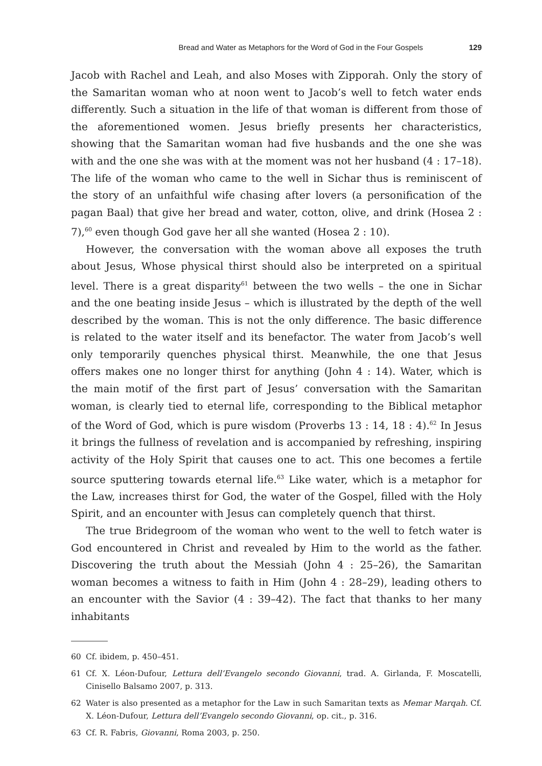Bread and Water as Metaphors for the Word of God in the Four Gospels 129
Jacob with Rachel and Leah, and also Moses with Zipporah. Only the story of the Samaritan woman who at noon went to Jacob’s well to fetch water ends differently. Such a situation in the life of that woman is different from those of the aforementioned women. Jesus briefly presents her characteristics, showing that the Samaritan woman had five husbands and the one she was with and the one she was with at the moment was not her husband (4 : 17–18). The life of the woman who came to the well in Sichar thus is reminiscent of the story of an unfaithful wife chasing after lovers (a personification of the pagan Baal) that give her bread and water, cotton, olive, and drink (Hosea 2 : 7),<sup>60</sup> even though God gave her all she wanted (Hosea 2 : 10).
However, the conversation with the woman above all exposes the truth about Jesus, Whose physical thirst should also be interpreted on a spiritual level. There is a great disparity<sup>61</sup> between the two wells – the one in Sichar and the one beating inside Jesus – which is illustrated by the depth of the well described by the woman. This is not the only difference. The basic difference is related to the water itself and its benefactor. The water from Jacob’s well only temporarily quenches physical thirst. Meanwhile, the one that Jesus offers makes one no longer thirst for anything (John 4 : 14). Water, which is the main motif of the first part of Jesus’ conversation with the Samaritan woman, is clearly tied to eternal life, corresponding to the Biblical metaphor of the Word of God, which is pure wisdom (Proverbs 13 : 14, 18 : 4).<sup>62</sup> In Jesus it brings the fullness of revelation and is accompanied by refreshing, inspiring activity of the Holy Spirit that causes one to act. This one becomes a fertile source sputtering towards eternal life.<sup>63</sup> Like water, which is a metaphor for the Law, increases thirst for God, the water of the Gospel, filled with the Holy Spirit, and an encounter with Jesus can completely quench that thirst.
The true Bridegroom of the woman who went to the well to fetch water is God encountered in Christ and revealed by Him to the world as the father. Discovering the truth about the Messiah (John 4 : 25–26), the Samaritan woman becomes a witness to faith in Him (John 4 : 28–29), leading others to an encounter with the Savior (4 : 39–42). The fact that thanks to her many inhabitants
60 Cf. ibidem, p. 450–451.
61 Cf. X. Léon-Dufour, Lettura dell’Evangelo secondo Giovanni, trad. A. Girlanda, F. Moscatelli, Cinisello Balsamo 2007, p. 313.
62 Water is also presented as a metaphor for the Law in such Samaritan texts as Memar Marqah. Cf. X. Léon-Dufour, Lettura dell’Evangelo secondo Giovanni, op. cit., p. 316.
63 Cf. R. Fabris, Giovanni, Roma 2003, p. 250.